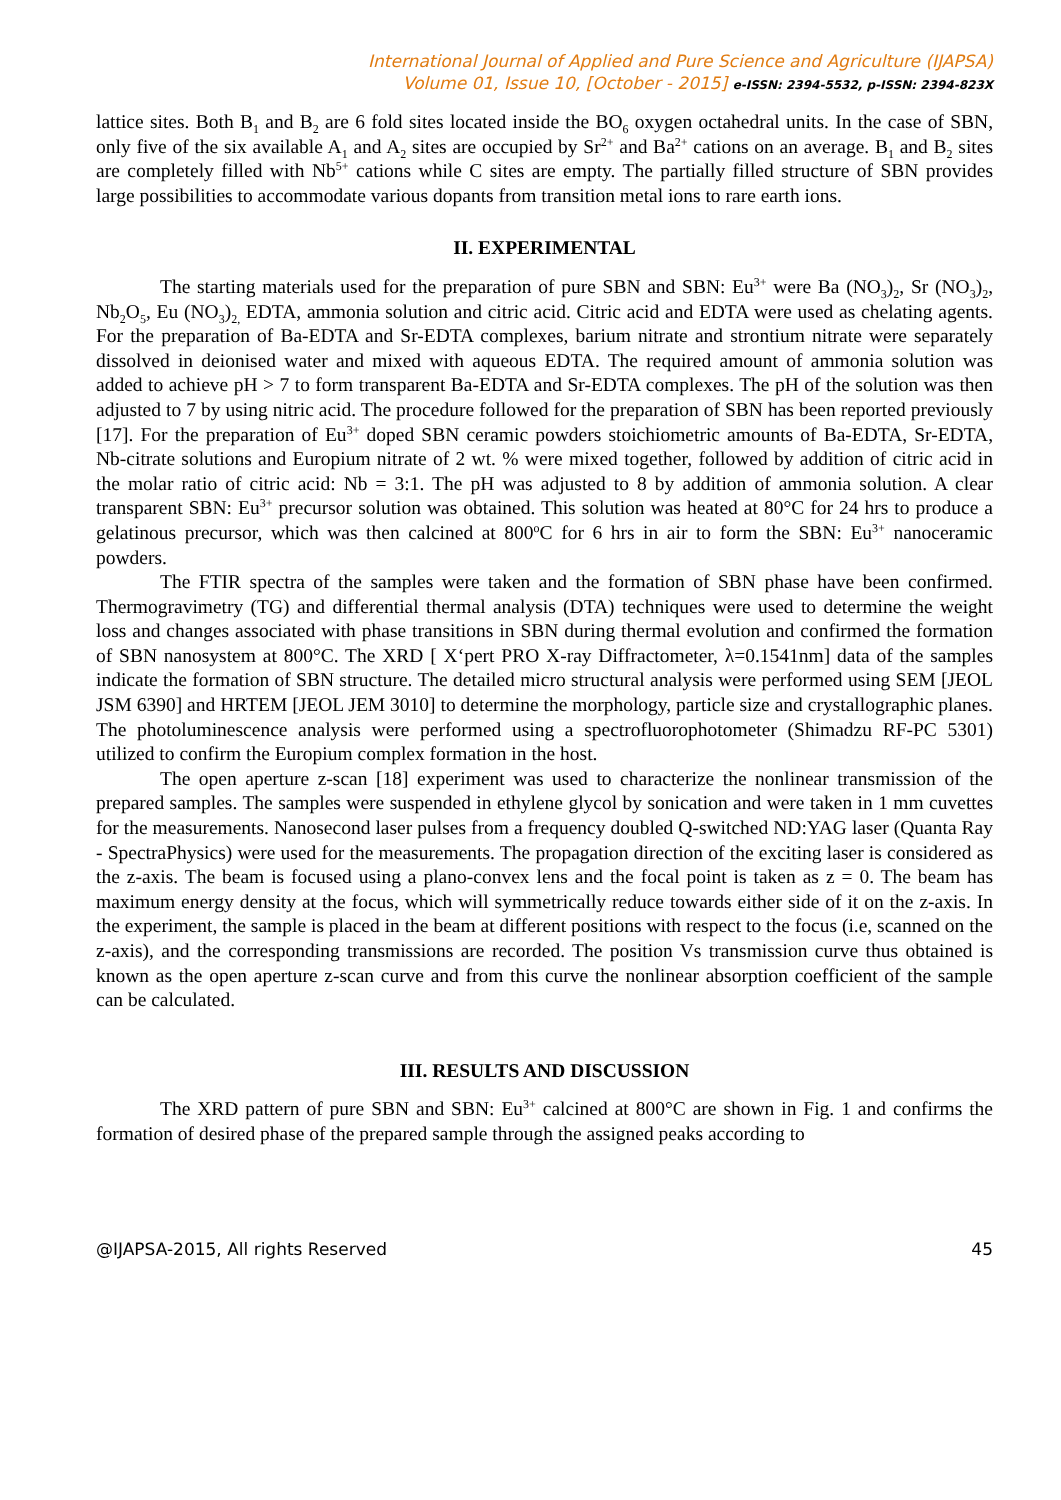International Journal of Applied and Pure Science and Agriculture (IJAPSA)
Volume 01, Issue 10, [October - 2015] e-ISSN: 2394-5532, p-ISSN: 2394-823X
lattice sites. Both B<sub>1</sub> and B<sub>2</sub> are 6 fold sites located inside the BO<sub>6</sub> oxygen octahedral units. In the case of SBN, only five of the six available A<sub>1</sub> and A<sub>2</sub> sites are occupied by Sr<sup>2+</sup> and Ba<sup>2+</sup> cations on an average. B<sub>1</sub> and B<sub>2</sub> sites are completely filled with Nb<sup>5+</sup> cations while C sites are empty. The partially filled structure of SBN provides large possibilities to accommodate various dopants from transition metal ions to rare earth ions.
II. EXPERIMENTAL
The starting materials used for the preparation of pure SBN and SBN: Eu<sup>3+</sup> were Ba (NO<sub>3</sub>)<sub>2</sub>, Sr (NO<sub>3</sub>)<sub>2</sub>, Nb<sub>2</sub>O<sub>5</sub>, Eu (NO<sub>3</sub>)<sub>2,</sub> EDTA, ammonia solution and citric acid. Citric acid and EDTA were used as chelating agents. For the preparation of Ba-EDTA and Sr-EDTA complexes, barium nitrate and strontium nitrate were separately dissolved in deionised water and mixed with aqueous EDTA. The required amount of ammonia solution was added to achieve pH > 7 to form transparent Ba-EDTA and Sr-EDTA complexes. The pH of the solution was then adjusted to 7 by using nitric acid. The procedure followed for the preparation of SBN has been reported previously [17]. For the preparation of Eu<sup>3+</sup> doped SBN ceramic powders stoichiometric amounts of Ba-EDTA, Sr-EDTA, Nb-citrate solutions and Europium nitrate of 2 wt. % were mixed together, followed by addition of citric acid in the molar ratio of citric acid: Nb = 3:1. The pH was adjusted to 8 by addition of ammonia solution. A clear transparent SBN: Eu<sup>3+</sup> precursor solution was obtained. This solution was heated at 80°C for 24 hrs to produce a gelatinous precursor, which was then calcined at 800<sup>o</sup>C for 6 hrs in air to form the SBN: Eu<sup>3+</sup> nanoceramic powders.
The FTIR spectra of the samples were taken and the formation of SBN phase have been confirmed. Thermogravimetry (TG) and differential thermal analysis (DTA) techniques were used to determine the weight loss and changes associated with phase transitions in SBN during thermal evolution and confirmed the formation of SBN nanosystem at 800°C. The XRD [ X‘pert PRO X-ray Diffractometer, λ=0.1541nm] data of the samples indicate the formation of SBN structure. The detailed micro structural analysis were performed using SEM [JEOL JSM 6390] and HRTEM [JEOL JEM 3010] to determine the morphology, particle size and crystallographic planes. The photoluminescence analysis were performed using a spectrofluorophotometer (Shimadzu RF-PC 5301) utilized to confirm the Europium complex formation in the host.
The open aperture z-scan [18] experiment was used to characterize the nonlinear transmission of the prepared samples. The samples were suspended in ethylene glycol by sonication and were taken in 1 mm cuvettes for the measurements. Nanosecond laser pulses from a frequency doubled Q-switched ND:YAG laser (Quanta Ray - SpectraPhysics) were used for the measurements. The propagation direction of the exciting laser is considered as the z-axis. The beam is focused using a plano-convex lens and the focal point is taken as z = 0. The beam has maximum energy density at the focus, which will symmetrically reduce towards either side of it on the z-axis. In the experiment, the sample is placed in the beam at different positions with respect to the focus (i.e, scanned on the z-axis), and the corresponding transmissions are recorded. The position Vs transmission curve thus obtained is known as the open aperture z-scan curve and from this curve the nonlinear absorption coefficient of the sample can be calculated.
III. RESULTS AND DISCUSSION
The XRD pattern of pure SBN and SBN: Eu<sup>3+</sup> calcined at 800°C are shown in Fig. 1 and confirms the formation of desired phase of the prepared sample through the assigned peaks according to
@IJAPSA-2015, All rights Reserved 45